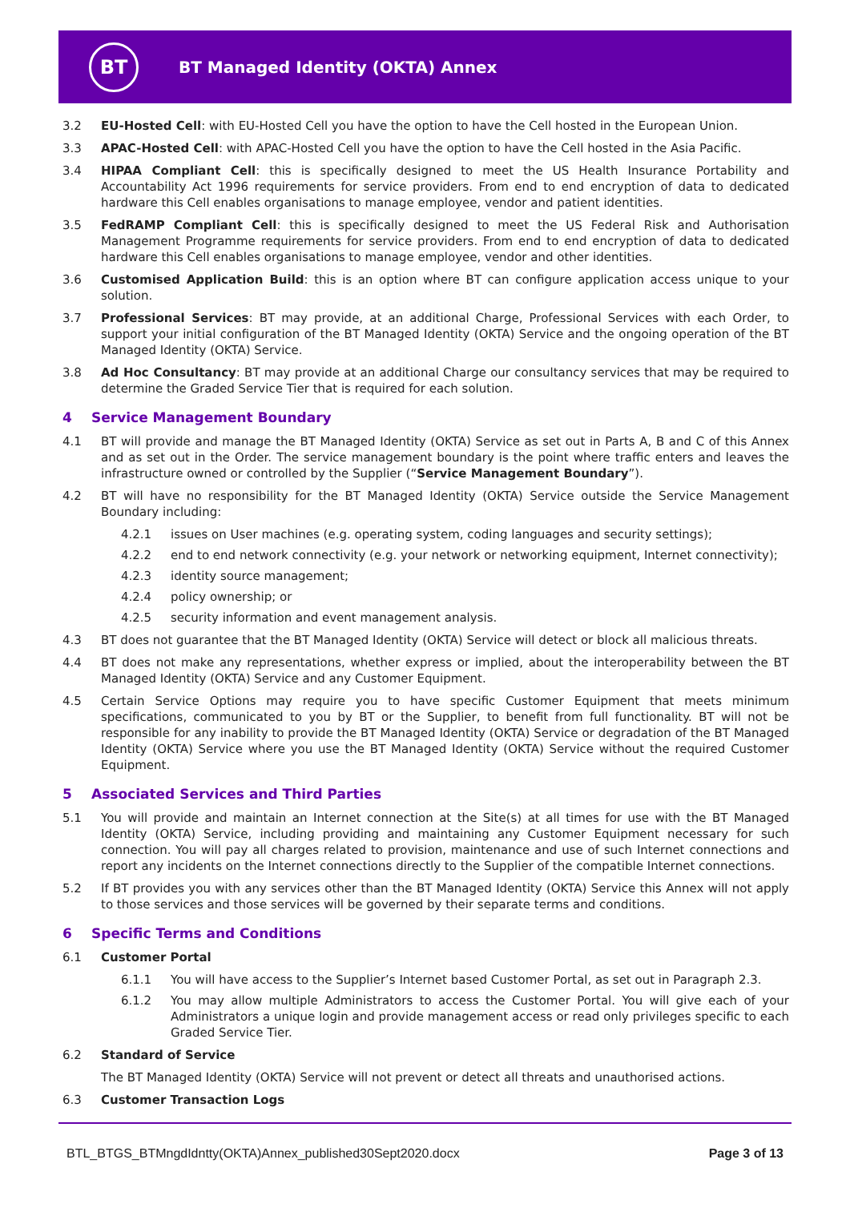BT
BT Managed Identity (OKTA) Annex
3.2 EU-Hosted Cell: with EU-Hosted Cell you have the option to have the Cell hosted in the European Union.
3.3 APAC-Hosted Cell: with APAC-Hosted Cell you have the option to have the Cell hosted in the Asia Pacific.
3.4 HIPAA Compliant Cell: this is specifically designed to meet the US Health Insurance Portability and Accountability Act 1996 requirements for service providers. From end to end encryption of data to dedicated hardware this Cell enables organisations to manage employee, vendor and patient identities.
3.5 FedRAMP Compliant Cell: this is specifically designed to meet the US Federal Risk and Authorisation Management Programme requirements for service providers. From end to end encryption of data to dedicated hardware this Cell enables organisations to manage employee, vendor and other identities.
3.6 Customised Application Build: this is an option where BT can configure application access unique to your solution.
3.7 Professional Services: BT may provide, at an additional Charge, Professional Services with each Order, to support your initial configuration of the BT Managed Identity (OKTA) Service and the ongoing operation of the BT Managed Identity (OKTA) Service.
3.8 Ad Hoc Consultancy: BT may provide at an additional Charge our consultancy services that may be required to determine the Graded Service Tier that is required for each solution.
4 Service Management Boundary
4.1 BT will provide and manage the BT Managed Identity (OKTA) Service as set out in Parts A, B and C of this Annex and as set out in the Order. The service management boundary is the point where traffic enters and leaves the infrastructure owned or controlled by the Supplier (“Service Management Boundary”).
4.2 BT will have no responsibility for the BT Managed Identity (OKTA) Service outside the Service Management Boundary including:
4.2.1 issues on User machines (e.g. operating system, coding languages and security settings);
4.2.2 end to end network connectivity (e.g. your network or networking equipment, Internet connectivity);
4.2.3 identity source management;
4.2.4 policy ownership; or
4.2.5 security information and event management analysis.
4.3 BT does not guarantee that the BT Managed Identity (OKTA) Service will detect or block all malicious threats.
4.4 BT does not make any representations, whether express or implied, about the interoperability between the BT Managed Identity (OKTA) Service and any Customer Equipment.
4.5 Certain Service Options may require you to have specific Customer Equipment that meets minimum specifications, communicated to you by BT or the Supplier, to benefit from full functionality. BT will not be responsible for any inability to provide the BT Managed Identity (OKTA) Service or degradation of the BT Managed Identity (OKTA) Service where you use the BT Managed Identity (OKTA) Service without the required Customer Equipment.
5 Associated Services and Third Parties
5.1 You will provide and maintain an Internet connection at the Site(s) at all times for use with the BT Managed Identity (OKTA) Service, including providing and maintaining any Customer Equipment necessary for such connection. You will pay all charges related to provision, maintenance and use of such Internet connections and report any incidents on the Internet connections directly to the Supplier of the compatible Internet connections.
5.2 If BT provides you with any services other than the BT Managed Identity (OKTA) Service this Annex will not apply to those services and those services will be governed by their separate terms and conditions.
6 Specific Terms and Conditions
6.1 Customer Portal
6.1.1 You will have access to the Supplier’s Internet based Customer Portal, as set out in Paragraph 2.3.
6.1.2 You may allow multiple Administrators to access the Customer Portal. You will give each of your Administrators a unique login and provide management access or read only privileges specific to each Graded Service Tier.
6.2 Standard of Service
The BT Managed Identity (OKTA) Service will not prevent or detect all threats and unauthorised actions.
6.3 Customer Transaction Logs
BTL_BTGS_BTMngdIdntty(OKTA)Annex_published30Sept2020.docx Page 3 of 13